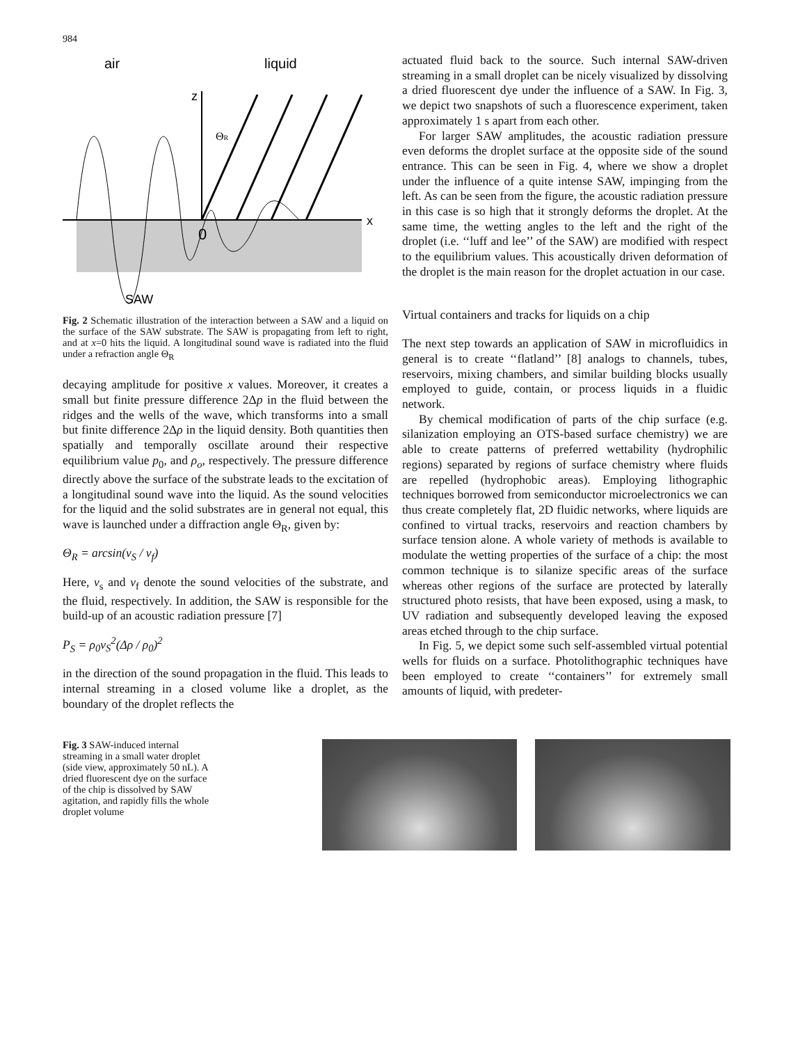984
air
liquid
z
x
0
ΘR
SAW
Fig. 2 Schematic illustration of the interaction between a SAW and a liquid on the surface of the SAW substrate. The SAW is propagating from left to right, and at x=0 hits the liquid. A longitudinal sound wave is radiated into the fluid under a refraction angle Θ<sub>R</sub>
decaying amplitude for positive x values. Moreover, it creates a small but finite pressure difference 2Δp in the fluid between the ridges and the wells of the wave, which transforms into a small but finite difference 2Δρ in the liquid density. Both quantities then spatially and temporally oscillate around their respective equilibrium value p<sub>0</sub>, and ρ<sub>o</sub>, respectively. The pressure difference directly above the surface of the substrate leads to the excitation of a longitudinal sound wave into the liquid. As the sound velocities for the liquid and the solid substrates are in general not equal, this wave is launched under a diffraction angle Θ<sub>R</sub>, given by:
Θ<sub>R</sub> = arcsin(v<sub>S</sub> / v<sub>f</sub>)
Here, v<sub>s</sub> and v<sub>f</sub> denote the sound velocities of the substrate, and the fluid, respectively. In addition, the SAW is responsible for the build-up of an acoustic radiation pressure [7]
P<sub>S</sub> = ρ<sub>0</sub>v<sub>S</sub><sup>2</sup>(Δρ / ρ<sub>0</sub>)<sup>2</sup>
in the direction of the sound propagation in the fluid. This leads to internal streaming in a closed volume like a droplet, as the boundary of the droplet reflects the
actuated fluid back to the source. Such internal SAW-driven streaming in a small droplet can be nicely visualized by dissolving a dried fluorescent dye under the influence of a SAW. In Fig. 3, we depict two snapshots of such a fluorescence experiment, taken approximately 1 s apart from each other.
For larger SAW amplitudes, the acoustic radiation pressure even deforms the droplet surface at the opposite side of the sound entrance. This can be seen in Fig. 4, where we show a droplet under the influence of a quite intense SAW, impinging from the left. As can be seen from the figure, the acoustic radiation pressure in this case is so high that it strongly deforms the droplet. At the same time, the wetting angles to the left and the right of the droplet (i.e. ‘‘luff and lee’’ of the SAW) are modified with respect to the equilibrium values. This acoustically driven deformation of the droplet is the main reason for the droplet actuation in our case.
Virtual containers and tracks for liquids on a chip
The next step towards an application of SAW in microfluidics in general is to create ‘‘flatland’’ [8] analogs to channels, tubes, reservoirs, mixing chambers, and similar building blocks usually employed to guide, contain, or process liquids in a fluidic network.
By chemical modification of parts of the chip surface (e.g. silanization employing an OTS-based surface chemistry) we are able to create patterns of preferred wettability (hydrophilic regions) separated by regions of surface chemistry where fluids are repelled (hydrophobic areas). Employing lithographic techniques borrowed from semiconductor microelectronics we can thus create completely flat, 2D fluidic networks, where liquids are confined to virtual tracks, reservoirs and reaction chambers by surface tension alone. A whole variety of methods is available to modulate the wetting properties of the surface of a chip: the most common technique is to silanize specific areas of the surface whereas other regions of the surface are protected by laterally structured photo resists, that have been exposed, using a mask, to UV radiation and subsequently developed leaving the exposed areas etched through to the chip surface.
In Fig. 5, we depict some such self-assembled virtual potential wells for fluids on a surface. Photolithographic techniques have been employed to create ‘‘containers’’ for extremely small amounts of liquid, with predeter-
Fig. 3 SAW-induced internal streaming in a small water droplet (side view, approximately 50 nL). A dried fluorescent dye on the surface of the chip is dissolved by SAW agitation, and rapidly fills the whole droplet volume